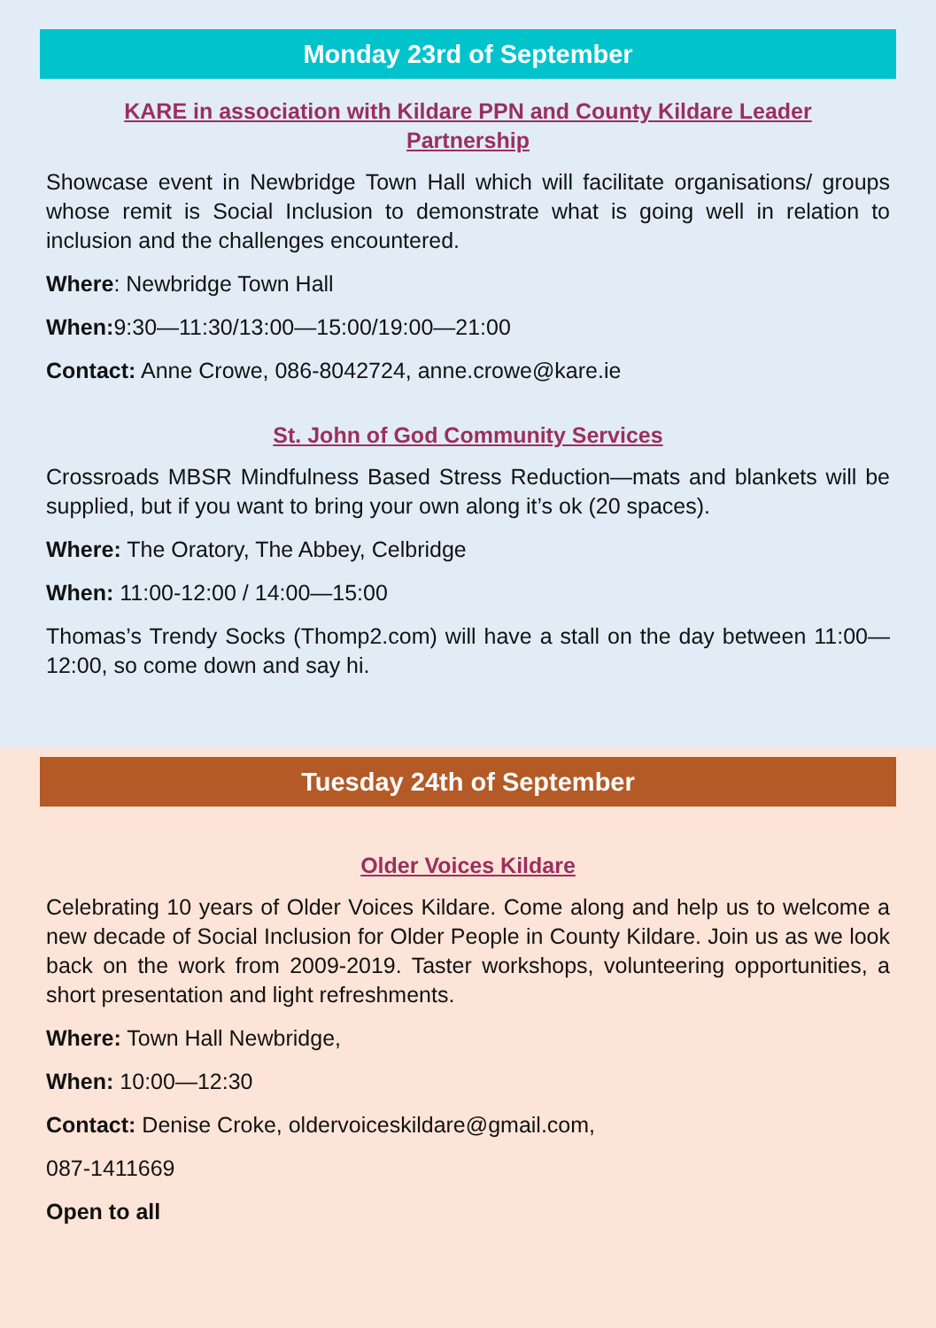Monday 23rd of September
KARE in association with Kildare PPN and County Kildare Leader Partnership
Showcase event in Newbridge Town Hall which will facilitate organisations/ groups whose remit is Social Inclusion to demonstrate what is going well in relation to inclusion and the challenges encountered.
Where: Newbridge Town Hall
When: 9:30—11:30/13:00—15:00/19:00—21:00
Contact: Anne Crowe, 086-8042724, anne.crowe@kare.ie
St. John of God Community Services
Crossroads MBSR Mindfulness Based Stress Reduction—mats and blankets will be supplied, but if you want to bring your own along it’s ok (20 spaces).
Where: The Oratory, The Abbey, Celbridge
When: 11:00-12:00 / 14:00—15:00
Thomas’s Trendy Socks (Thomp2.com) will have a stall on the day between 11:00—12:00, so come down and say hi.
Tuesday 24th of September
Older Voices Kildare
Celebrating 10 years of Older Voices Kildare. Come along and help us to welcome a new decade of Social Inclusion for Older People in County Kildare. Join us as we look back on the work from 2009-2019. Taster workshops, volunteering opportunities, a short presentation and light refreshments.
Where: Town Hall Newbridge,
When: 10:00—12:30
Contact: Denise Croke, oldervoiceskildare@gmail.com,
087-1411669
Open to all